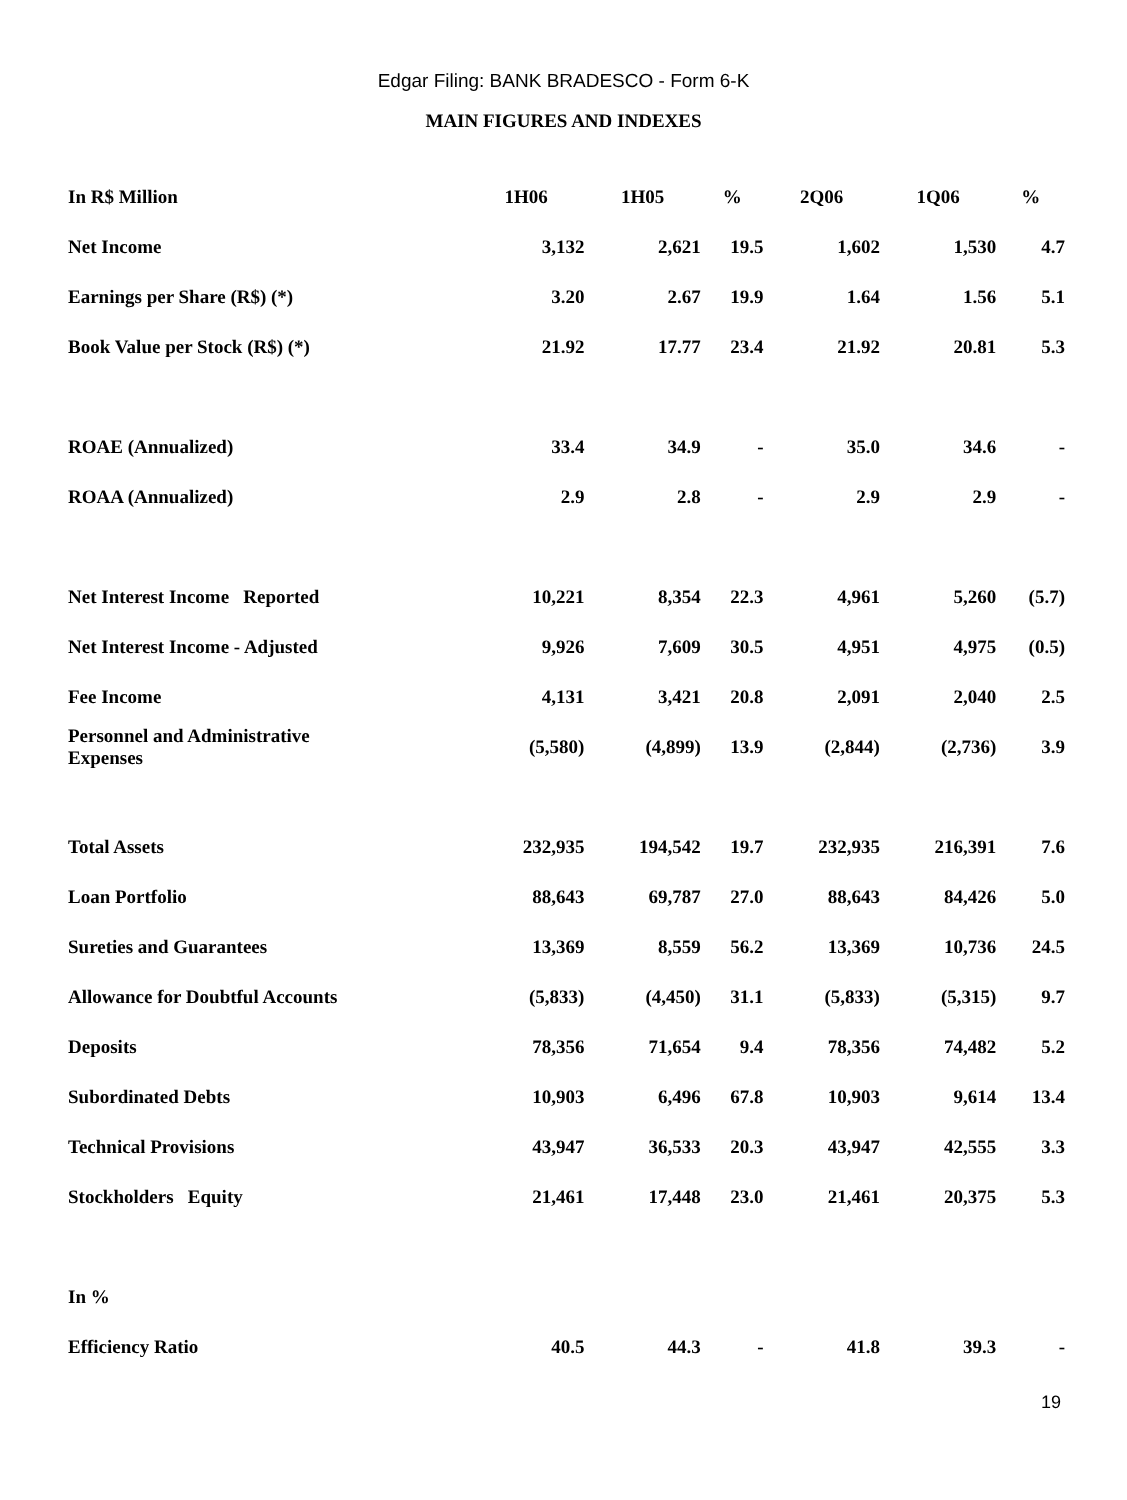Edgar Filing: BANK BRADESCO - Form 6-K
MAIN FIGURES AND INDEXES
| In R$ Million | 1H06 | 1H05 | % | 2Q06 | 1Q06 | % |
| --- | --- | --- | --- | --- | --- | --- |
| Net Income | 3,132 | 2,621 | 19.5 | 1,602 | 1,530 | 4.7 |
| Earnings per Share (R$) (*) | 3.20 | 2.67 | 19.9 | 1.64 | 1.56 | 5.1 |
| Book Value per Stock (R$) (*) | 21.92 | 17.77 | 23.4 | 21.92 | 20.81 | 5.3 |
| ROAE (Annualized) | 33.4 | 34.9 | - | 35.0 | 34.6 | - |
| ROAA (Annualized) | 2.9 | 2.8 | - | 2.9 | 2.9 | - |
| Net Interest Income Reported | 10,221 | 8,354 | 22.3 | 4,961 | 5,260 | (5.7) |
| Net Interest Income - Adjusted | 9,926 | 7,609 | 30.5 | 4,951 | 4,975 | (0.5) |
| Fee Income | 4,131 | 3,421 | 20.8 | 2,091 | 2,040 | 2.5 |
| Personnel and Administrative Expenses | (5,580) | (4,899) | 13.9 | (2,844) | (2,736) | 3.9 |
| Total Assets | 232,935 | 194,542 | 19.7 | 232,935 | 216,391 | 7.6 |
| Loan Portfolio | 88,643 | 69,787 | 27.0 | 88,643 | 84,426 | 5.0 |
| Sureties and Guarantees | 13,369 | 8,559 | 56.2 | 13,369 | 10,736 | 24.5 |
| Allowance for Doubtful Accounts | (5,833) | (4,450) | 31.1 | (5,833) | (5,315) | 9.7 |
| Deposits | 78,356 | 71,654 | 9.4 | 78,356 | 74,482 | 5.2 |
| Subordinated Debts | 10,903 | 6,496 | 67.8 | 10,903 | 9,614 | 13.4 |
| Technical Provisions | 43,947 | 36,533 | 20.3 | 43,947 | 42,555 | 3.3 |
| Stockholders Equity | 21,461 | 17,448 | 23.0 | 21,461 | 20,375 | 5.3 |
| In % | | | | | | |
| Efficiency Ratio | 40.5 | 44.3 | - | 41.8 | 39.3 | - |
19